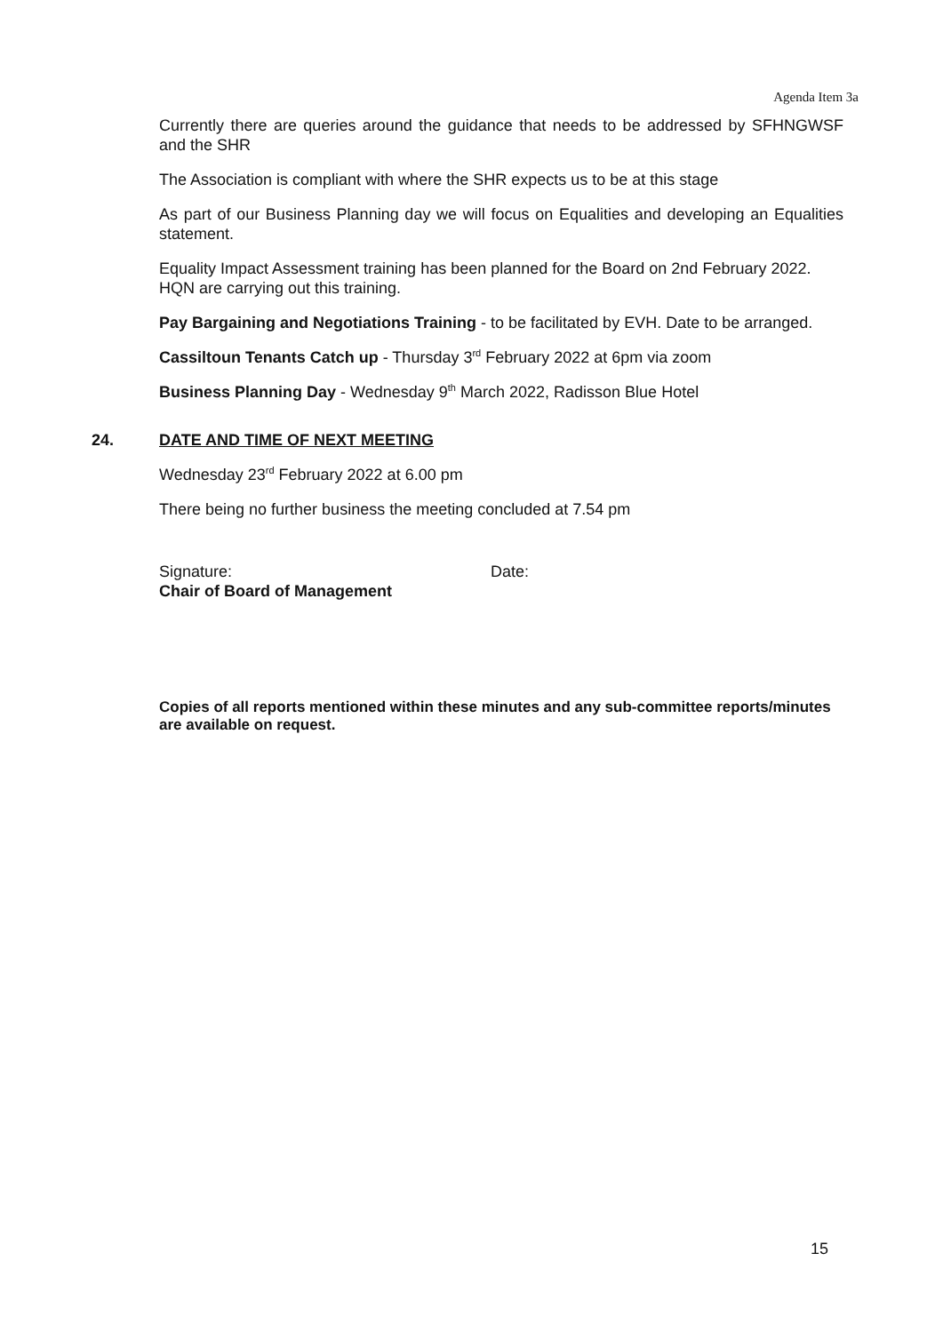Agenda Item 3a
Currently there are queries around the guidance that needs to be addressed by SFHNGWSF and the SHR
The Association is compliant with where the SHR expects us to be at this stage
As part of our Business Planning day we will focus on Equalities and developing an Equalities statement.
Equality Impact Assessment training has been planned for the Board on 2nd February 2022. HQN are carrying out this training.
Pay Bargaining and Negotiations Training - to be facilitated by EVH. Date to be arranged.
Cassiltoun Tenants Catch up - Thursday 3<sup>rd</sup> February 2022 at 6pm via zoom
Business Planning Day - Wednesday 9<sup>th</sup> March 2022, Radisson Blue Hotel
24. DATE AND TIME OF NEXT MEETING
Wednesday 23<sup>rd</sup> February 2022 at 6.00 pm
There being no further business the meeting concluded at 7.54 pm
Signature: Date:
Chair of Board of Management
Copies of all reports mentioned within these minutes and any sub-committee reports/minutes are available on request.
15